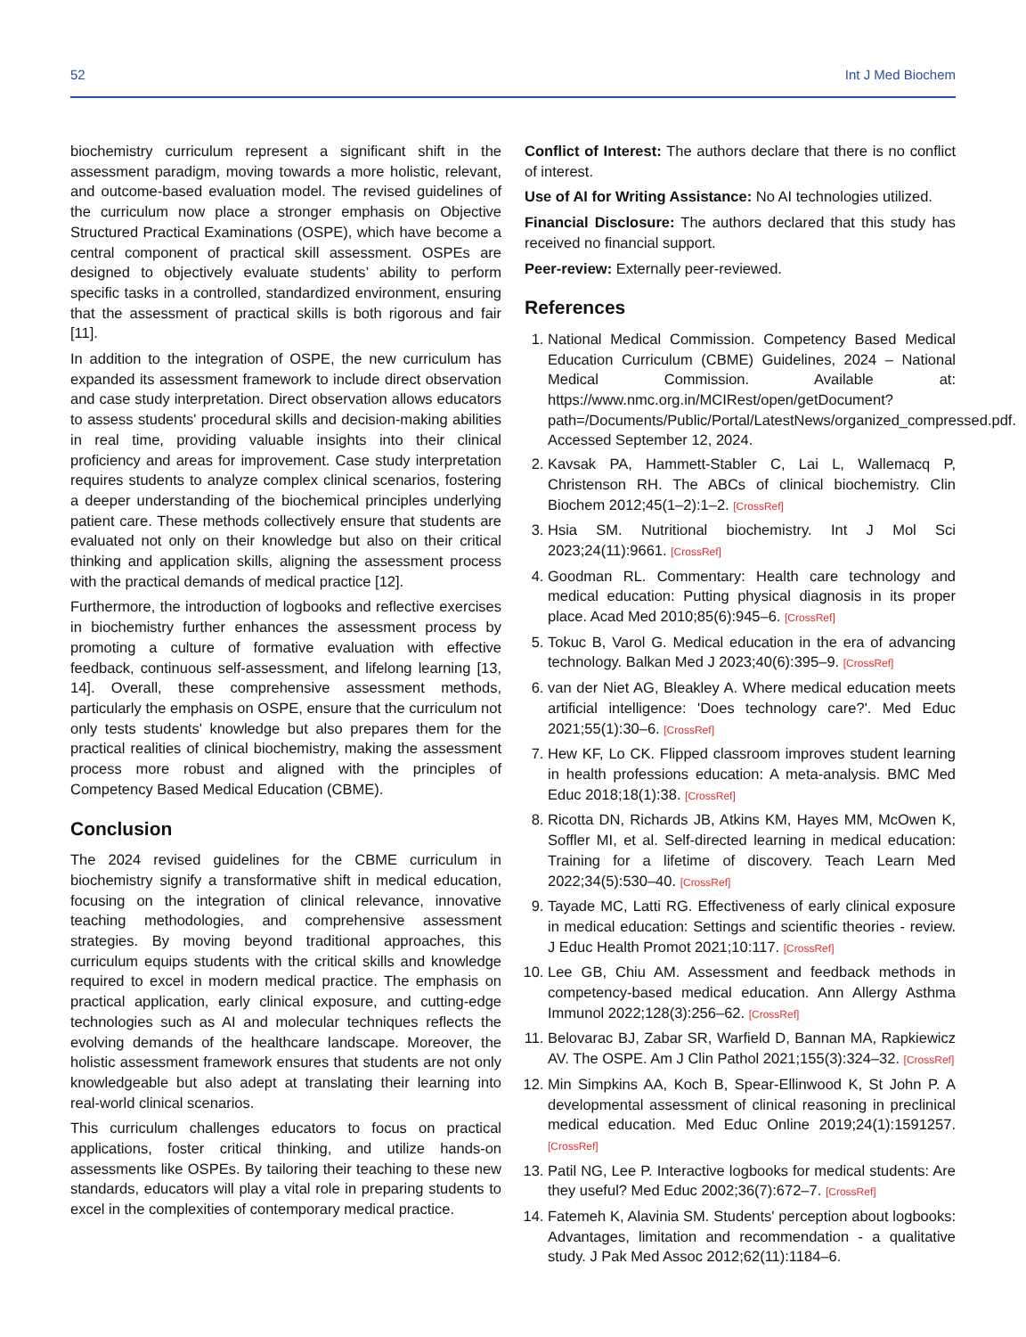52 Int J Med Biochem
biochemistry curriculum represent a significant shift in the assessment paradigm, moving towards a more holistic, relevant, and outcome-based evaluation model. The revised guidelines of the curriculum now place a stronger emphasis on Objective Structured Practical Examinations (OSPE), which have become a central component of practical skill assessment. OSPEs are designed to objectively evaluate students’ ability to perform specific tasks in a controlled, standardized environment, ensuring that the assessment of practical skills is both rigorous and fair [11].
In addition to the integration of OSPE, the new curriculum has expanded its assessment framework to include direct observation and case study interpretation. Direct observation allows educators to assess students' procedural skills and decision-making abilities in real time, providing valuable insights into their clinical proficiency and areas for improvement. Case study interpretation requires students to analyze complex clinical scenarios, fostering a deeper understanding of the biochemical principles underlying patient care. These methods collectively ensure that students are evaluated not only on their knowledge but also on their critical thinking and application skills, aligning the assessment process with the practical demands of medical practice [12].
Furthermore, the introduction of logbooks and reflective exercises in biochemistry further enhances the assessment process by promoting a culture of formative evaluation with effective feedback, continuous self-assessment, and lifelong learning [13, 14]. Overall, these comprehensive assessment methods, particularly the emphasis on OSPE, ensure that the curriculum not only tests students' knowledge but also prepares them for the practical realities of clinical biochemistry, making the assessment process more robust and aligned with the principles of Competency Based Medical Education (CBME).
Conclusion
The 2024 revised guidelines for the CBME curriculum in biochemistry signify a transformative shift in medical education, focusing on the integration of clinical relevance, innovative teaching methodologies, and comprehensive assessment strategies. By moving beyond traditional approaches, this curriculum equips students with the critical skills and knowledge required to excel in modern medical practice. The emphasis on practical application, early clinical exposure, and cutting-edge technologies such as AI and molecular techniques reflects the evolving demands of the healthcare landscape. Moreover, the holistic assessment framework ensures that students are not only knowledgeable but also adept at translating their learning into real-world clinical scenarios.
This curriculum challenges educators to focus on practical applications, foster critical thinking, and utilize hands-on assessments like OSPEs. By tailoring their teaching to these new standards, educators will play a vital role in preparing students to excel in the complexities of contemporary medical practice.
Conflict of Interest: The authors declare that there is no conflict of interest.
Use of AI for Writing Assistance: No AI technologies utilized.
Financial Disclosure: The authors declared that this study has received no financial support.
Peer-review: Externally peer-reviewed.
References
1. National Medical Commission. Competency Based Medical Education Curriculum (CBME) Guidelines, 2024 – National Medical Commission. Available at: https://www.nmc.org.in/MCIRest/open/getDocument?path=/Documents/Public/Portal/LatestNews/organized_compressed.pdf. Accessed September 12, 2024.
2. Kavsak PA, Hammett-Stabler C, Lai L, Wallemacq P, Christenson RH. The ABCs of clinical biochemistry. Clin Biochem 2012;45(1–2):1–2. [CrossRef]
3. Hsia SM. Nutritional biochemistry. Int J Mol Sci 2023;24(11):9661. [CrossRef]
4. Goodman RL. Commentary: Health care technology and medical education: Putting physical diagnosis in its proper place. Acad Med 2010;85(6):945–6. [CrossRef]
5. Tokuc B, Varol G. Medical education in the era of advancing technology. Balkan Med J 2023;40(6):395–9. [CrossRef]
6. van der Niet AG, Bleakley A. Where medical education meets artificial intelligence: 'Does technology care?'. Med Educ 2021;55(1):30–6. [CrossRef]
7. Hew KF, Lo CK. Flipped classroom improves student learning in health professions education: A meta-analysis. BMC Med Educ 2018;18(1):38. [CrossRef]
8. Ricotta DN, Richards JB, Atkins KM, Hayes MM, McOwen K, Soffler MI, et al. Self-directed learning in medical education: Training for a lifetime of discovery. Teach Learn Med 2022;34(5):530–40. [CrossRef]
9. Tayade MC, Latti RG. Effectiveness of early clinical exposure in medical education: Settings and scientific theories - review. J Educ Health Promot 2021;10:117. [CrossRef]
10. Lee GB, Chiu AM. Assessment and feedback methods in competency-based medical education. Ann Allergy Asthma Immunol 2022;128(3):256–62. [CrossRef]
11. Belovarac BJ, Zabar SR, Warfield D, Bannan MA, Rapkiewicz AV. The OSPE. Am J Clin Pathol 2021;155(3):324–32. [CrossRef]
12. Min Simpkins AA, Koch B, Spear-Ellinwood K, St John P. A developmental assessment of clinical reasoning in preclinical medical education. Med Educ Online 2019;24(1):1591257. [CrossRef]
13. Patil NG, Lee P. Interactive logbooks for medical students: Are they useful? Med Educ 2002;36(7):672–7. [CrossRef]
14. Fatemeh K, Alavinia SM. Students' perception about logbooks: Advantages, limitation and recommendation - a qualitative study. J Pak Med Assoc 2012;62(11):1184–6.